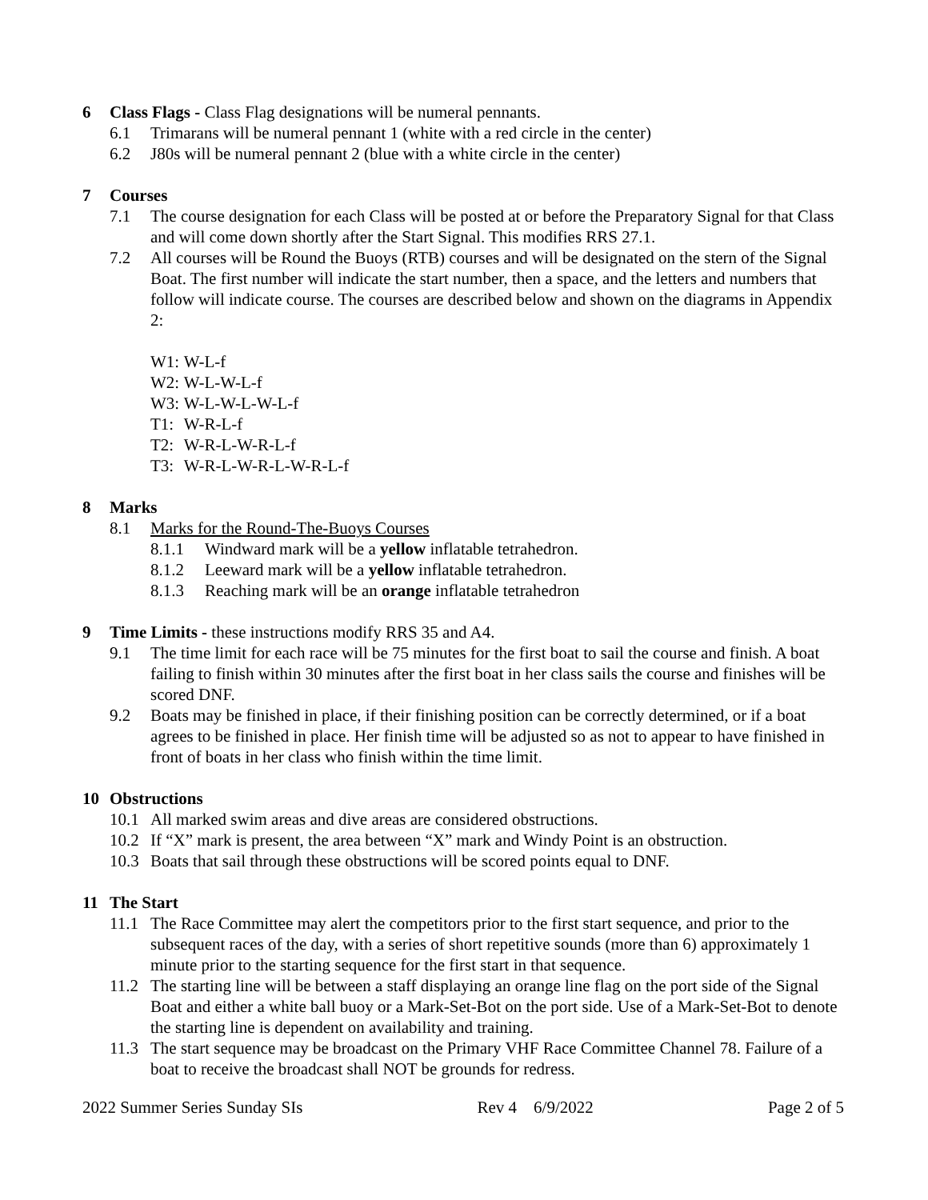6 Class Flags - Class Flag designations will be numeral pennants.
6.1 Trimarans will be numeral pennant 1 (white with a red circle in the center)
6.2 J80s will be numeral pennant 2 (blue with a white circle in the center)
7 Courses
7.1 The course designation for each Class will be posted at or before the Preparatory Signal for that Class and will come down shortly after the Start Signal. This modifies RRS 27.1.
7.2 All courses will be Round the Buoys (RTB) courses and will be designated on the stern of the Signal Boat. The first number will indicate the start number, then a space, and the letters and numbers that follow will indicate course. The courses are described below and shown on the diagrams in Appendix 2:
W1: W-L-f
W2: W-L-W-L-f
W3: W-L-W-L-W-L-f
T1: W-R-L-f
T2: W-R-L-W-R-L-f
T3: W-R-L-W-R-L-W-R-L-f
8 Marks
8.1 Marks for the Round-The-Buoys Courses
8.1.1 Windward mark will be a yellow inflatable tetrahedron.
8.1.2 Leeward mark will be a yellow inflatable tetrahedron.
8.1.3 Reaching mark will be an orange inflatable tetrahedron
9 Time Limits - these instructions modify RRS 35 and A4.
9.1 The time limit for each race will be 75 minutes for the first boat to sail the course and finish. A boat failing to finish within 30 minutes after the first boat in her class sails the course and finishes will be scored DNF.
9.2 Boats may be finished in place, if their finishing position can be correctly determined, or if a boat agrees to be finished in place. Her finish time will be adjusted so as not to appear to have finished in front of boats in her class who finish within the time limit.
10 Obstructions
10.1 All marked swim areas and dive areas are considered obstructions.
10.2 If “X” mark is present, the area between “X” mark and Windy Point is an obstruction.
10.3 Boats that sail through these obstructions will be scored points equal to DNF.
11 The Start
11.1 The Race Committee may alert the competitors prior to the first start sequence, and prior to the subsequent races of the day, with a series of short repetitive sounds (more than 6) approximately 1 minute prior to the starting sequence for the first start in that sequence.
11.2 The starting line will be between a staff displaying an orange line flag on the port side of the Signal Boat and either a white ball buoy or a Mark-Set-Bot on the port side. Use of a Mark-Set-Bot to denote the starting line is dependent on availability and training.
11.3 The start sequence may be broadcast on the Primary VHF Race Committee Channel 78. Failure of a boat to receive the broadcast shall NOT be grounds for redress.
2022 Summer Series Sunday SIs Rev 4 6/9/2022 Page 2 of 5